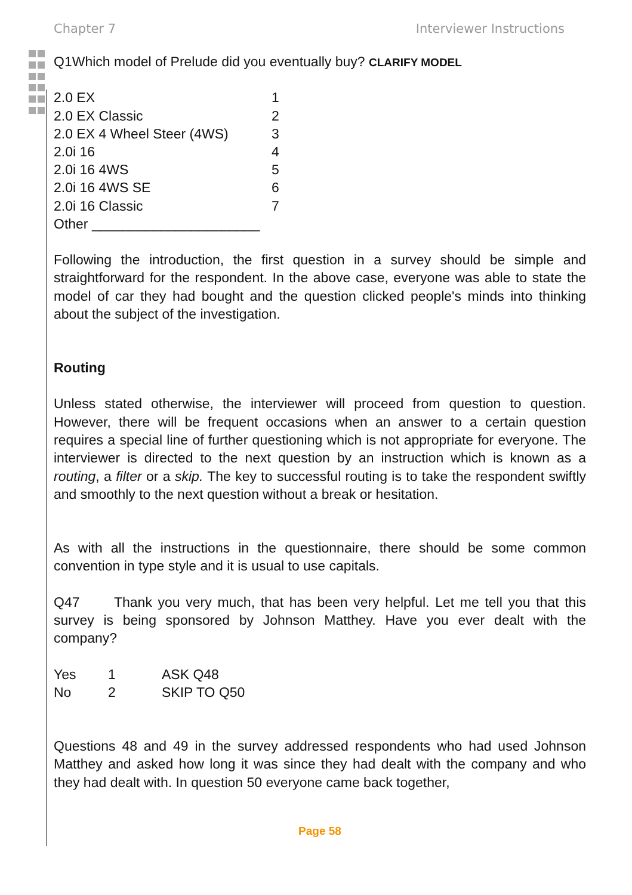Chapter 7 Interviewer Instructions
Q1Which model of Prelude did you eventually buy? CLARIFY MODEL
| 2.0 EX | 1 |
| 2.0 EX Classic | 2 |
| 2.0 EX 4 Wheel Steer (4WS) | 3 |
| 2.0i 16 | 4 |
| 2.0i 16 4WS | 5 |
| 2.0i 16 4WS SE | 6 |
| 2.0i 16 Classic | 7 |
| Other ______________________ | |
Following the introduction, the first question in a survey should be simple and straightforward for the respondent. In the above case, everyone was able to state the model of car they had bought and the question clicked people's minds into thinking about the subject of the investigation.
Routing
Unless stated otherwise, the interviewer will proceed from question to question. However, there will be frequent occasions when an answer to a certain question requires a special line of further questioning which is not appropriate for everyone. The interviewer is directed to the next question by an instruction which is known as a routing, a filter or a skip. The key to successful routing is to take the respondent swiftly and smoothly to the next question without a break or hesitation.
As with all the instructions in the questionnaire, there should be some common convention in type style and it is usual to use capitals.
Q47 Thank you very much, that has been very helpful. Let me tell you that this survey is being sponsored by Johnson Matthey. Have you ever dealt with the company?
| Yes | 1 | ASK Q48 |
| No | 2 | SKIP TO Q50 |
Questions 48 and 49 in the survey addressed respondents who had used Johnson Matthey and asked how long it was since they had dealt with the company and who they had dealt with. In question 50 everyone came back together,
Page 58